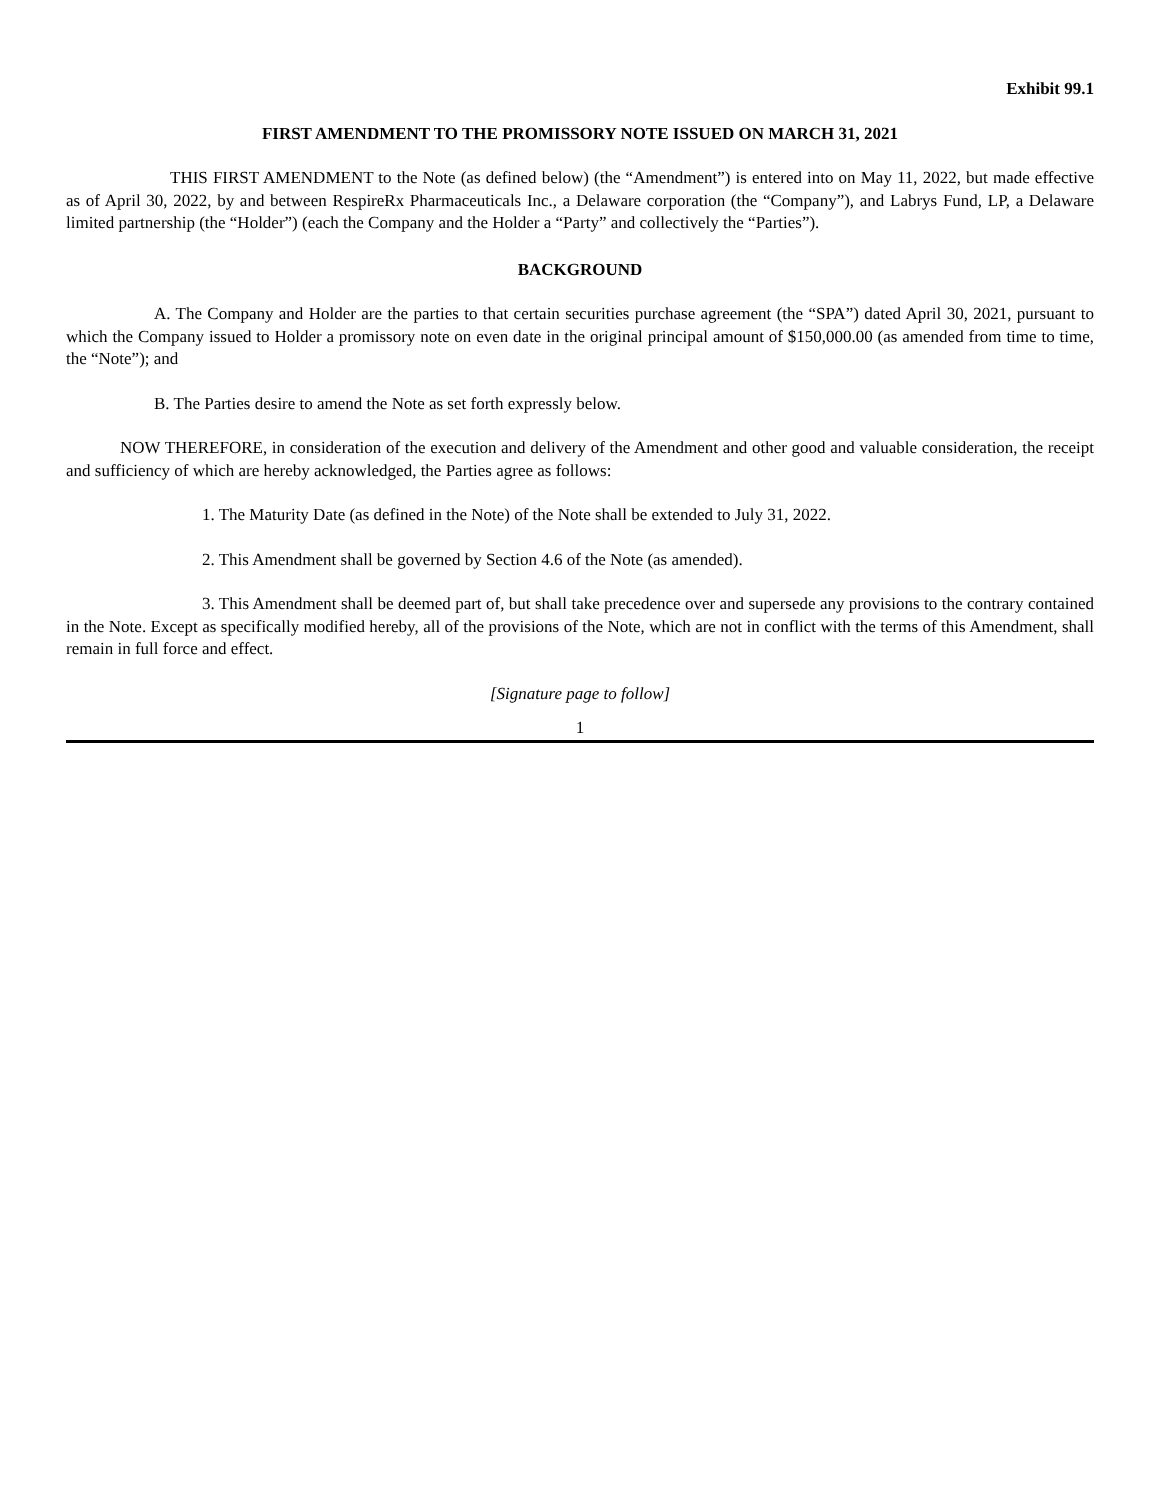Exhibit 99.1
FIRST AMENDMENT TO THE PROMISSORY NOTE ISSUED ON MARCH 31, 2021
THIS FIRST AMENDMENT to the Note (as defined below) (the “Amendment”) is entered into on May 11, 2022, but made effective as of April 30, 2022, by and between RespireRx Pharmaceuticals Inc., a Delaware corporation (the “Company”), and Labrys Fund, LP, a Delaware limited partnership (the “Holder”) (each the Company and the Holder a “Party” and collectively the “Parties”).
BACKGROUND
A. The Company and Holder are the parties to that certain securities purchase agreement (the “SPA”) dated April 30, 2021, pursuant to which the Company issued to Holder a promissory note on even date in the original principal amount of $150,000.00 (as amended from time to time, the “Note”); and
B. The Parties desire to amend the Note as set forth expressly below.
NOW THEREFORE, in consideration of the execution and delivery of the Amendment and other good and valuable consideration, the receipt and sufficiency of which are hereby acknowledged, the Parties agree as follows:
1. The Maturity Date (as defined in the Note) of the Note shall be extended to July 31, 2022.
2. This Amendment shall be governed by Section 4.6 of the Note (as amended).
3. This Amendment shall be deemed part of, but shall take precedence over and supersede any provisions to the contrary contained in the Note. Except as specifically modified hereby, all of the provisions of the Note, which are not in conflict with the terms of this Amendment, shall remain in full force and effect.
[Signature page to follow]
1